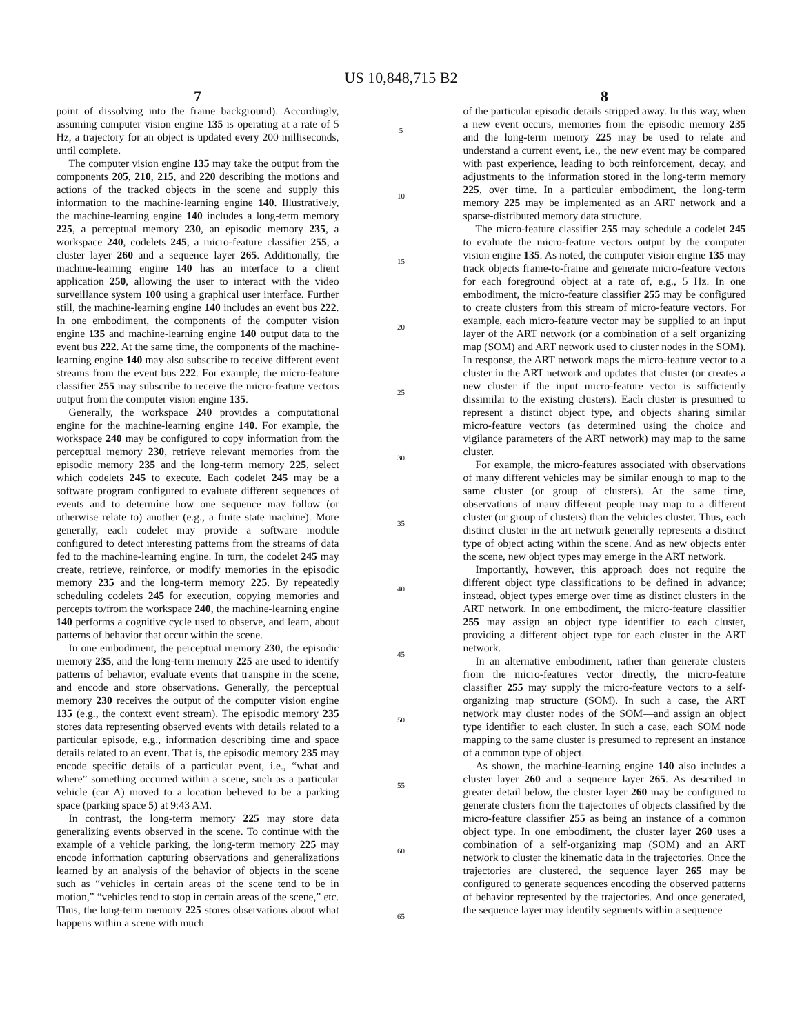US 10,848,715 B2
7
point of dissolving into the frame background). Accordingly, assuming computer vision engine 135 is operating at a rate of 5 Hz, a trajectory for an object is updated every 200 milliseconds, until complete.
The computer vision engine 135 may take the output from the components 205, 210, 215, and 220 describing the motions and actions of the tracked objects in the scene and supply this information to the machine-learning engine 140. Illustratively, the machine-learning engine 140 includes a long-term memory 225, a perceptual memory 230, an episodic memory 235, a workspace 240, codelets 245, a micro-feature classifier 255, a cluster layer 260 and a sequence layer 265. Additionally, the machine-learning engine 140 has an interface to a client application 250, allowing the user to interact with the video surveillance system 100 using a graphical user interface. Further still, the machine-learning engine 140 includes an event bus 222. In one embodiment, the components of the computer vision engine 135 and machine-learning engine 140 output data to the event bus 222. At the same time, the components of the machine-learning engine 140 may also subscribe to receive different event streams from the event bus 222. For example, the micro-feature classifier 255 may subscribe to receive the micro-feature vectors output from the computer vision engine 135.
Generally, the workspace 240 provides a computational engine for the machine-learning engine 140. For example, the workspace 240 may be configured to copy information from the perceptual memory 230, retrieve relevant memories from the episodic memory 235 and the long-term memory 225, select which codelets 245 to execute. Each codelet 245 may be a software program configured to evaluate different sequences of events and to determine how one sequence may follow (or otherwise relate to) another (e.g., a finite state machine). More generally, each codelet may provide a software module configured to detect interesting patterns from the streams of data fed to the machine-learning engine. In turn, the codelet 245 may create, retrieve, reinforce, or modify memories in the episodic memory 235 and the long-term memory 225. By repeatedly scheduling codelets 245 for execution, copying memories and percepts to/from the workspace 240, the machine-learning engine 140 performs a cognitive cycle used to observe, and learn, about patterns of behavior that occur within the scene.
In one embodiment, the perceptual memory 230, the episodic memory 235, and the long-term memory 225 are used to identify patterns of behavior, evaluate events that transpire in the scene, and encode and store observations. Generally, the perceptual memory 230 receives the output of the computer vision engine 135 (e.g., the context event stream). The episodic memory 235 stores data representing observed events with details related to a particular episode, e.g., information describing time and space details related to an event. That is, the episodic memory 235 may encode specific details of a particular event, i.e., “what and where” something occurred within a scene, such as a particular vehicle (car A) moved to a location believed to be a parking space (parking space 5) at 9:43 AM.
In contrast, the long-term memory 225 may store data generalizing events observed in the scene. To continue with the example of a vehicle parking, the long-term memory 225 may encode information capturing observations and generalizations learned by an analysis of the behavior of objects in the scene such as “vehicles in certain areas of the scene tend to be in motion,” “vehicles tend to stop in certain areas of the scene,” etc. Thus, the long-term memory 225 stores observations about what happens within a scene with much
5
10
15
20
25
30
35
40
45
50
55
60
65
8
of the particular episodic details stripped away. In this way, when a new event occurs, memories from the episodic memory 235 and the long-term memory 225 may be used to relate and understand a current event, i.e., the new event may be compared with past experience, leading to both reinforcement, decay, and adjustments to the information stored in the long-term memory 225, over time. In a particular embodiment, the long-term memory 225 may be implemented as an ART network and a sparse-distributed memory data structure.
The micro-feature classifier 255 may schedule a codelet 245 to evaluate the micro-feature vectors output by the computer vision engine 135. As noted, the computer vision engine 135 may track objects frame-to-frame and generate micro-feature vectors for each foreground object at a rate of, e.g., 5 Hz. In one embodiment, the micro-feature classifier 255 may be configured to create clusters from this stream of micro-feature vectors. For example, each micro-feature vector may be supplied to an input layer of the ART network (or a combination of a self organizing map (SOM) and ART network used to cluster nodes in the SOM). In response, the ART network maps the micro-feature vector to a cluster in the ART network and updates that cluster (or creates a new cluster if the input micro-feature vector is sufficiently dissimilar to the existing clusters). Each cluster is presumed to represent a distinct object type, and objects sharing similar micro-feature vectors (as determined using the choice and vigilance parameters of the ART network) may map to the same cluster.
For example, the micro-features associated with observations of many different vehicles may be similar enough to map to the same cluster (or group of clusters). At the same time, observations of many different people may map to a different cluster (or group of clusters) than the vehicles cluster. Thus, each distinct cluster in the art network generally represents a distinct type of object acting within the scene. And as new objects enter the scene, new object types may emerge in the ART network.
Importantly, however, this approach does not require the different object type classifications to be defined in advance; instead, object types emerge over time as distinct clusters in the ART network. In one embodiment, the micro-feature classifier 255 may assign an object type identifier to each cluster, providing a different object type for each cluster in the ART network.
In an alternative embodiment, rather than generate clusters from the micro-features vector directly, the micro-feature classifier 255 may supply the micro-feature vectors to a self-organizing map structure (SOM). In such a case, the ART network may cluster nodes of the SOM—and assign an object type identifier to each cluster. In such a case, each SOM node mapping to the same cluster is presumed to represent an instance of a common type of object.
As shown, the machine-learning engine 140 also includes a cluster layer 260 and a sequence layer 265. As described in greater detail below, the cluster layer 260 may be configured to generate clusters from the trajectories of objects classified by the micro-feature classifier 255 as being an instance of a common object type. In one embodiment, the cluster layer 260 uses a combination of a self-organizing map (SOM) and an ART network to cluster the kinematic data in the trajectories. Once the trajectories are clustered, the sequence layer 265 may be configured to generate sequences encoding the observed patterns of behavior represented by the trajectories. And once generated, the sequence layer may identify segments within a sequence